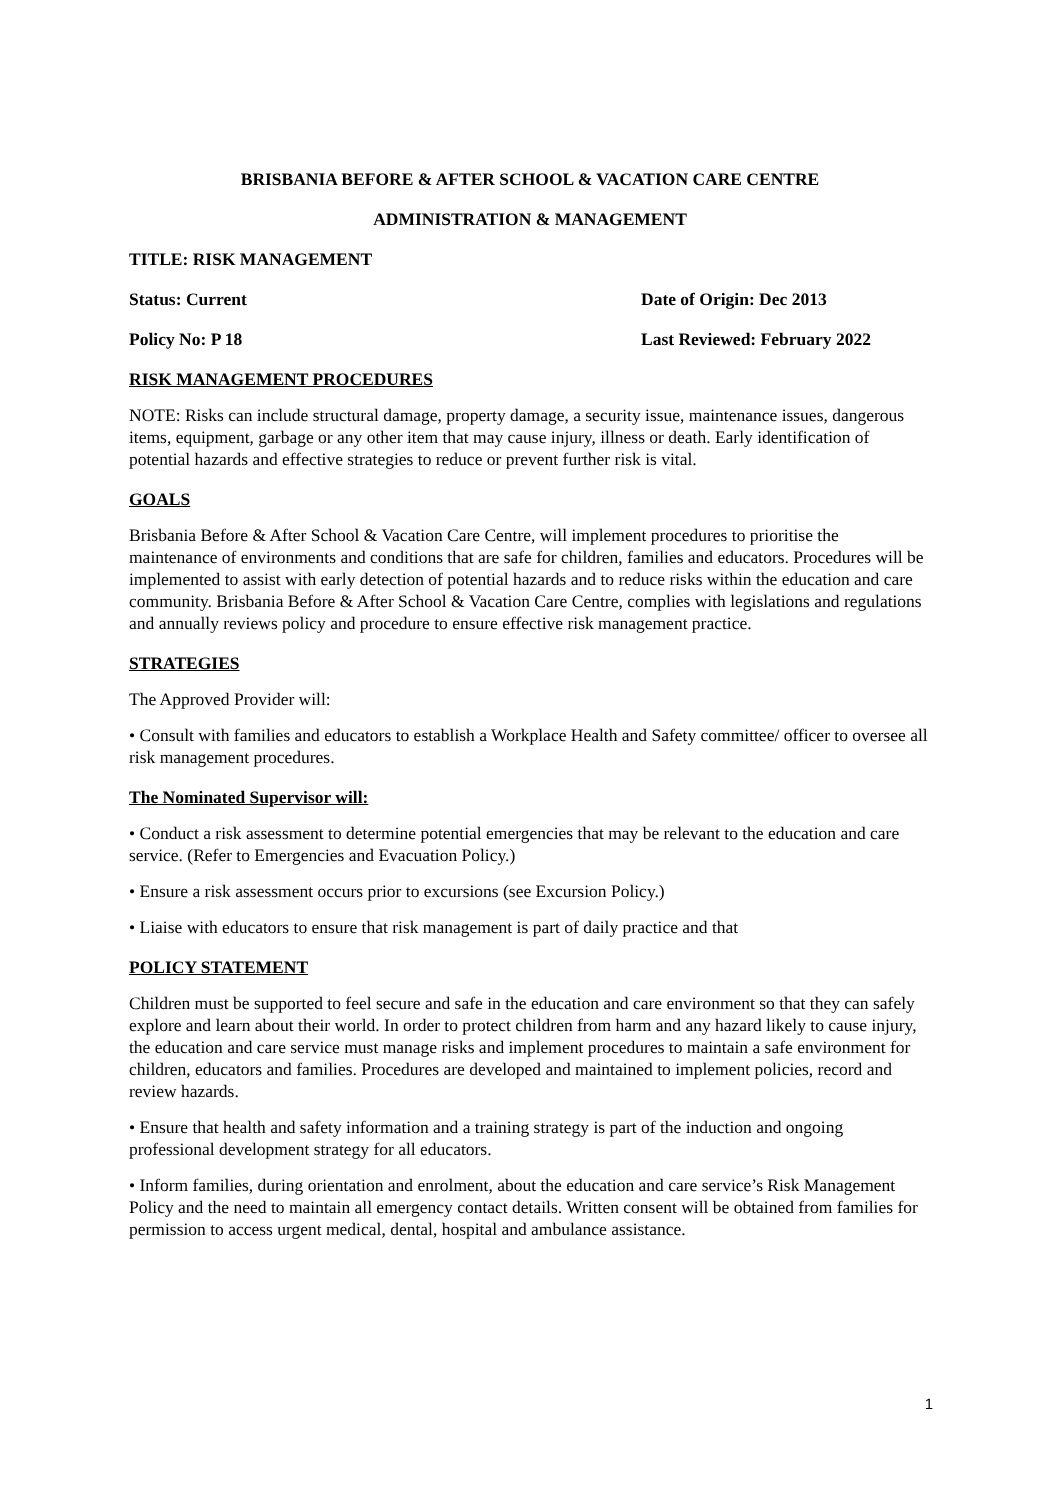BRISBANIA BEFORE & AFTER SCHOOL & VACATION CARE CENTRE
ADMINISTRATION & MANAGEMENT
TITLE: RISK MANAGEMENT
Status: Current Date of Origin: Dec 2013
Policy No: P 18 Last Reviewed: February 2022
RISK MANAGEMENT PROCEDURES
NOTE: Risks can include structural damage, property damage, a security issue, maintenance issues, dangerous items, equipment, garbage or any other item that may cause injury, illness or death. Early identification of potential hazards and effective strategies to reduce or prevent further risk is vital.
GOALS
Brisbania Before & After School & Vacation Care Centre, will implement procedures to prioritise the maintenance of environments and conditions that are safe for children, families and educators. Procedures will be implemented to assist with early detection of potential hazards and to reduce risks within the education and care community. Brisbania Before & After School & Vacation Care Centre, complies with legislations and regulations and annually reviews policy and procedure to ensure effective risk management practice.
STRATEGIES
The Approved Provider will:
• Consult with families and educators to establish a Workplace Health and Safety committee/ officer to oversee all risk management procedures.
The Nominated Supervisor will:
• Conduct a risk assessment to determine potential emergencies that may be relevant to the education and care service. (Refer to Emergencies and Evacuation Policy.)
• Ensure a risk assessment occurs prior to excursions (see Excursion Policy.)
• Liaise with educators to ensure that risk management is part of daily practice and that
POLICY STATEMENT
Children must be supported to feel secure and safe in the education and care environment so that they can safely explore and learn about their world. In order to protect children from harm and any hazard likely to cause injury, the education and care service must manage risks and implement procedures to maintain a safe environment for children, educators and families. Procedures are developed and maintained to implement policies, record and review hazards.
• Ensure that health and safety information and a training strategy is part of the induction and ongoing professional development strategy for all educators.
• Inform families, during orientation and enrolment, about the education and care service’s Risk Management Policy and the need to maintain all emergency contact details. Written consent will be obtained from families for permission to access urgent medical, dental, hospital and ambulance assistance.
1